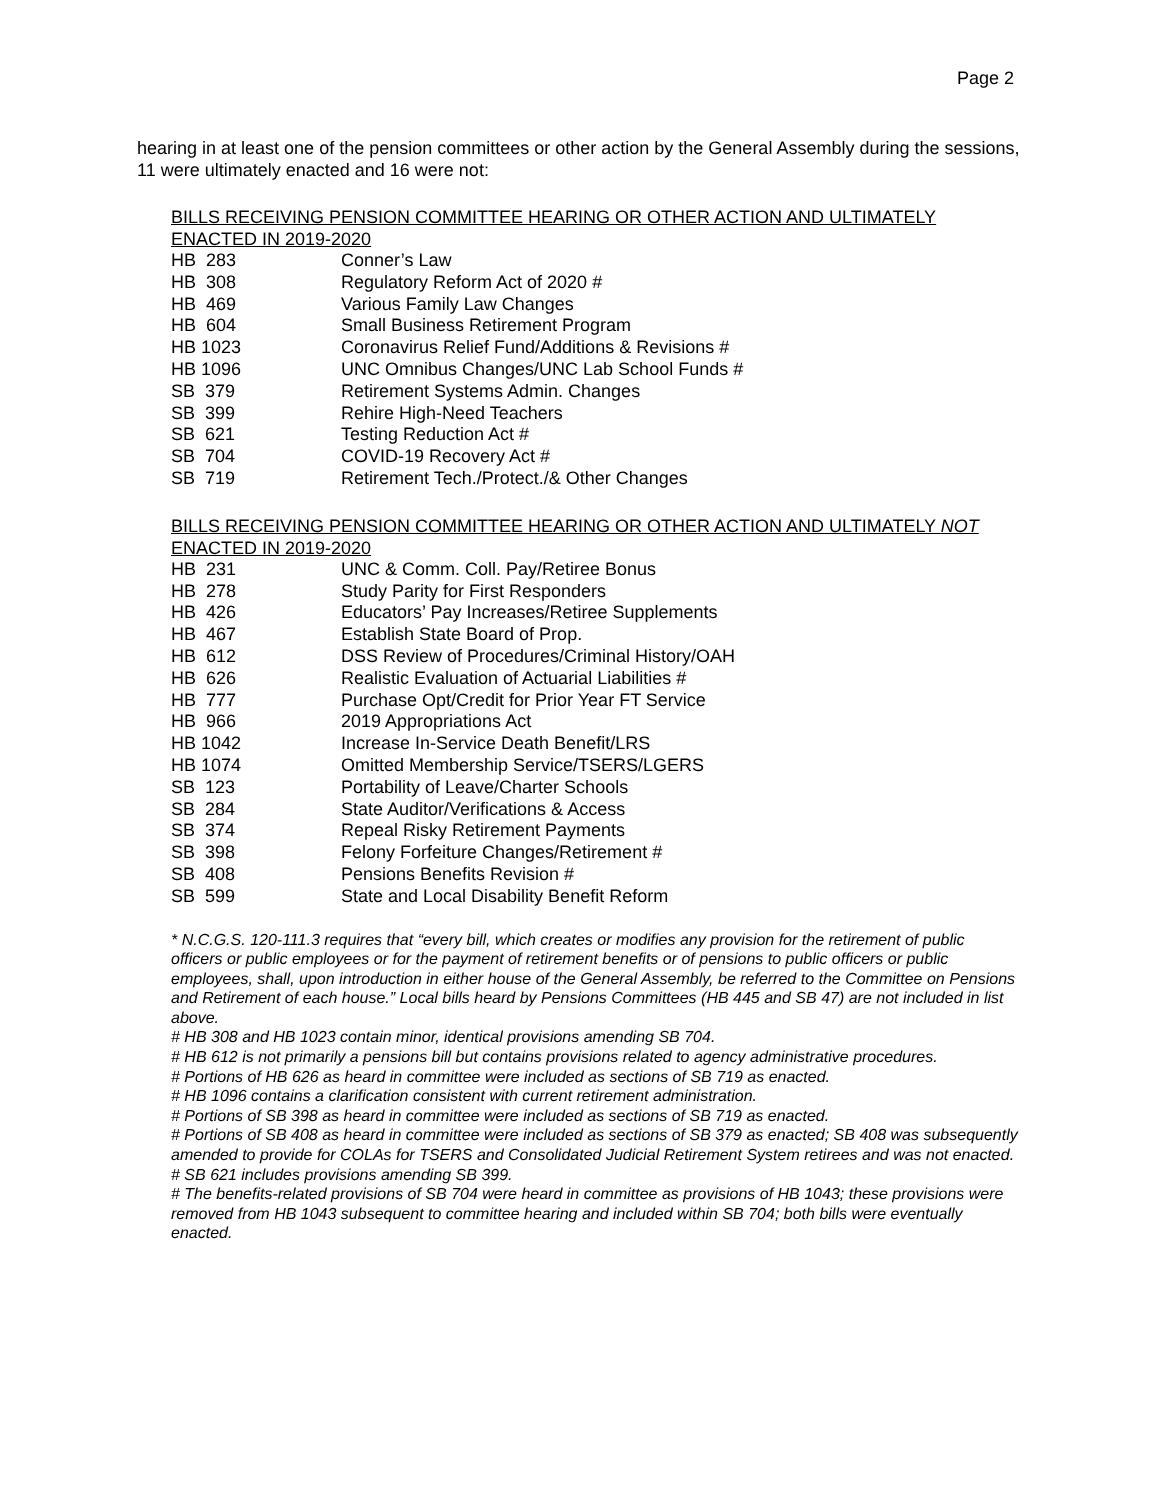Page 2
hearing in at least one of the pension committees or other action by the General Assembly during the sessions, 11 were ultimately enacted and 16 were not:
BILLS RECEIVING PENSION COMMITTEE HEARING OR OTHER ACTION AND ULTIMATELY ENACTED IN 2019-2020
| HB 283 | Conner’s Law |
| HB 308 | Regulatory Reform Act of 2020 # |
| HB 469 | Various Family Law Changes |
| HB 604 | Small Business Retirement Program |
| HB 1023 | Coronavirus Relief Fund/Additions & Revisions # |
| HB 1096 | UNC Omnibus Changes/UNC Lab School Funds # |
| SB 379 | Retirement Systems Admin. Changes |
| SB 399 | Rehire High-Need Teachers |
| SB 621 | Testing Reduction Act # |
| SB 704 | COVID-19 Recovery Act # |
| SB 719 | Retirement Tech./Protect./& Other Changes |
BILLS RECEIVING PENSION COMMITTEE HEARING OR OTHER ACTION AND ULTIMATELY NOT ENACTED IN 2019-2020
| HB 231 | UNC & Comm. Coll. Pay/Retiree Bonus |
| HB 278 | Study Parity for First Responders |
| HB 426 | Educators’ Pay Increases/Retiree Supplements |
| HB 467 | Establish State Board of Prop. |
| HB 612 | DSS Review of Procedures/Criminal History/OAH |
| HB 626 | Realistic Evaluation of Actuarial Liabilities # |
| HB 777 | Purchase Opt/Credit for Prior Year FT Service |
| HB 966 | 2019 Appropriations Act |
| HB 1042 | Increase In-Service Death Benefit/LRS |
| HB 1074 | Omitted Membership Service/TSERS/LGERS |
| SB 123 | Portability of Leave/Charter Schools |
| SB 284 | State Auditor/Verifications & Access |
| SB 374 | Repeal Risky Retirement Payments |
| SB 398 | Felony Forfeiture Changes/Retirement # |
| SB 408 | Pensions Benefits Revision # |
| SB 599 | State and Local Disability Benefit Reform |
* N.C.G.S. 120-111.3 requires that “every bill, which creates or modifies any provision for the retirement of public officers or public employees or for the payment of retirement benefits or of pensions to public officers or public employees, shall, upon introduction in either house of the General Assembly, be referred to the Committee on Pensions and Retirement of each house.” Local bills heard by Pensions Committees (HB 445 and SB 47) are not included in list above.
# HB 308 and HB 1023 contain minor, identical provisions amending SB 704.
# HB 612 is not primarily a pensions bill but contains provisions related to agency administrative procedures.
# Portions of HB 626 as heard in committee were included as sections of SB 719 as enacted.
# HB 1096 contains a clarification consistent with current retirement administration.
# Portions of SB 398 as heard in committee were included as sections of SB 719 as enacted.
# Portions of SB 408 as heard in committee were included as sections of SB 379 as enacted; SB 408 was subsequently amended to provide for COLAs for TSERS and Consolidated Judicial Retirement System retirees and was not enacted.
# SB 621 includes provisions amending SB 399.
# The benefits-related provisions of SB 704 were heard in committee as provisions of HB 1043; these provisions were removed from HB 1043 subsequent to committee hearing and included within SB 704; both bills were eventually enacted.